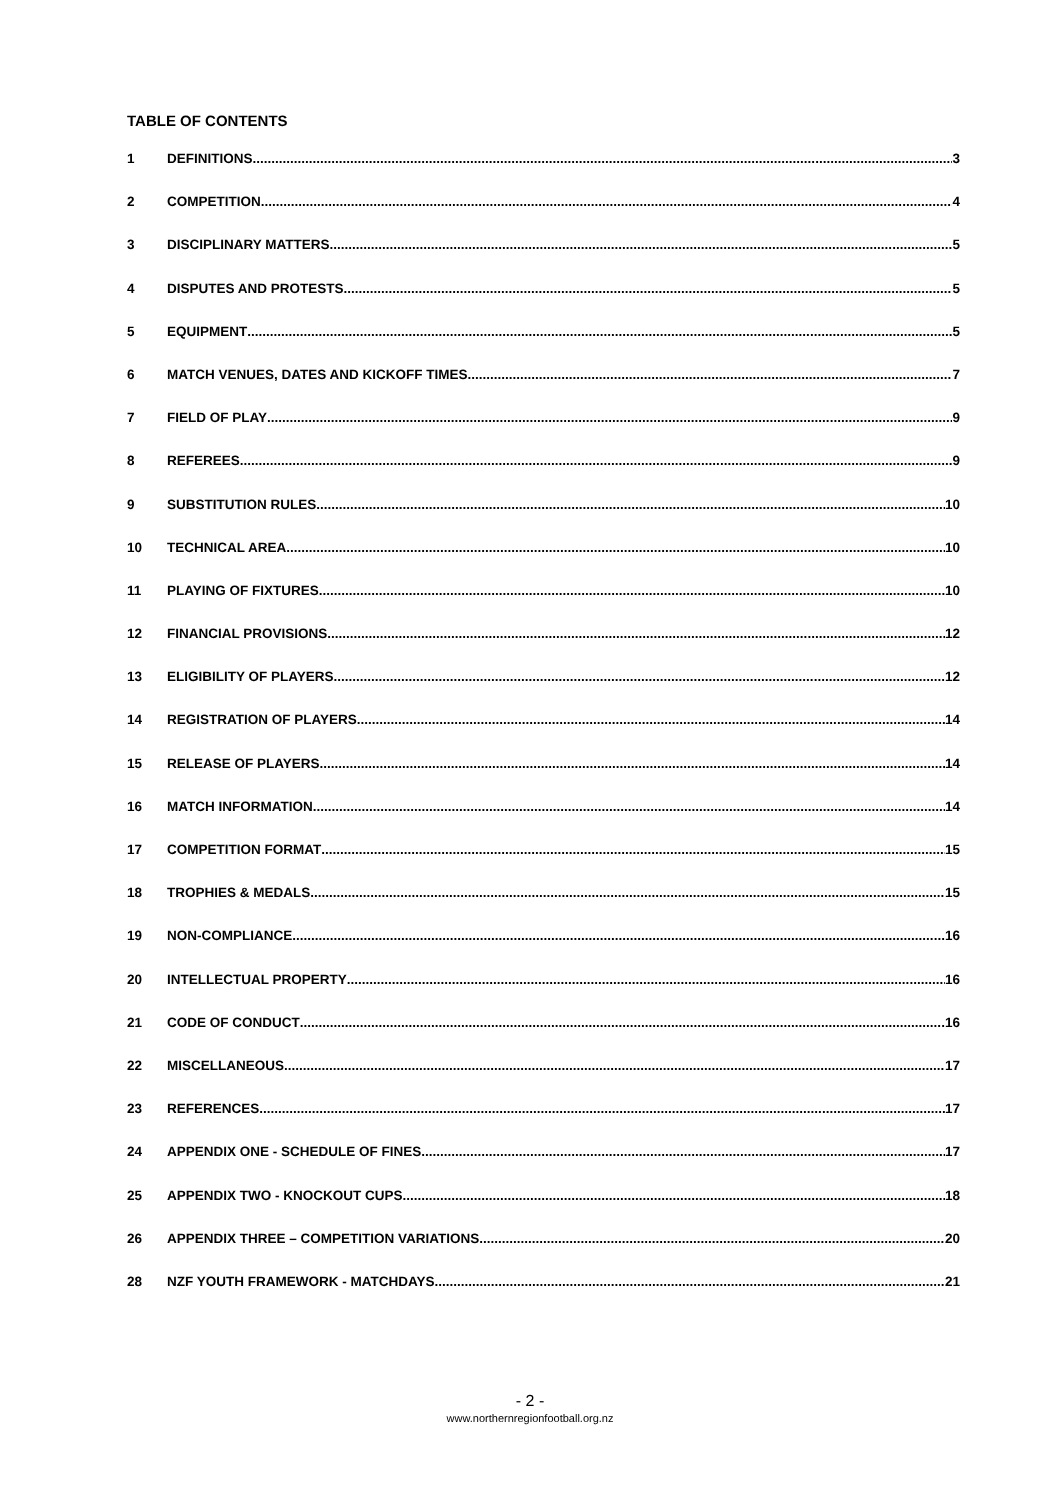TABLE OF CONTENTS
1 DEFINITIONS 3
2 COMPETITION 4
3 DISCIPLINARY MATTERS 5
4 DISPUTES AND PROTESTS 5
5 EQUIPMENT 5
6 MATCH VENUES, DATES AND KICKOFF TIMES 7
7 FIELD OF PLAY 9
8 REFEREES 9
9 SUBSTITUTION RULES 10
10 TECHNICAL AREA 10
11 PLAYING OF FIXTURES 10
12 FINANCIAL PROVISIONS 12
13 ELIGIBILITY OF PLAYERS 12
14 REGISTRATION OF PLAYERS 14
15 RELEASE OF PLAYERS 14
16 MATCH INFORMATION 14
17 COMPETITION FORMAT 15
18 TROPHIES & MEDALS 15
19 NON-COMPLIANCE 16
20 INTELLECTUAL PROPERTY 16
21 CODE OF CONDUCT 16
22 MISCELLANEOUS 17
23 REFERENCES 17
24 APPENDIX ONE - SCHEDULE OF FINES 17
25 APPENDIX TWO - KNOCKOUT CUPS 18
26 APPENDIX THREE – COMPETITION VARIATIONS 20
28 NZF YOUTH FRAMEWORK - MATCHDAYS 21
- 2 -
www.northernregionfootball.org.nz